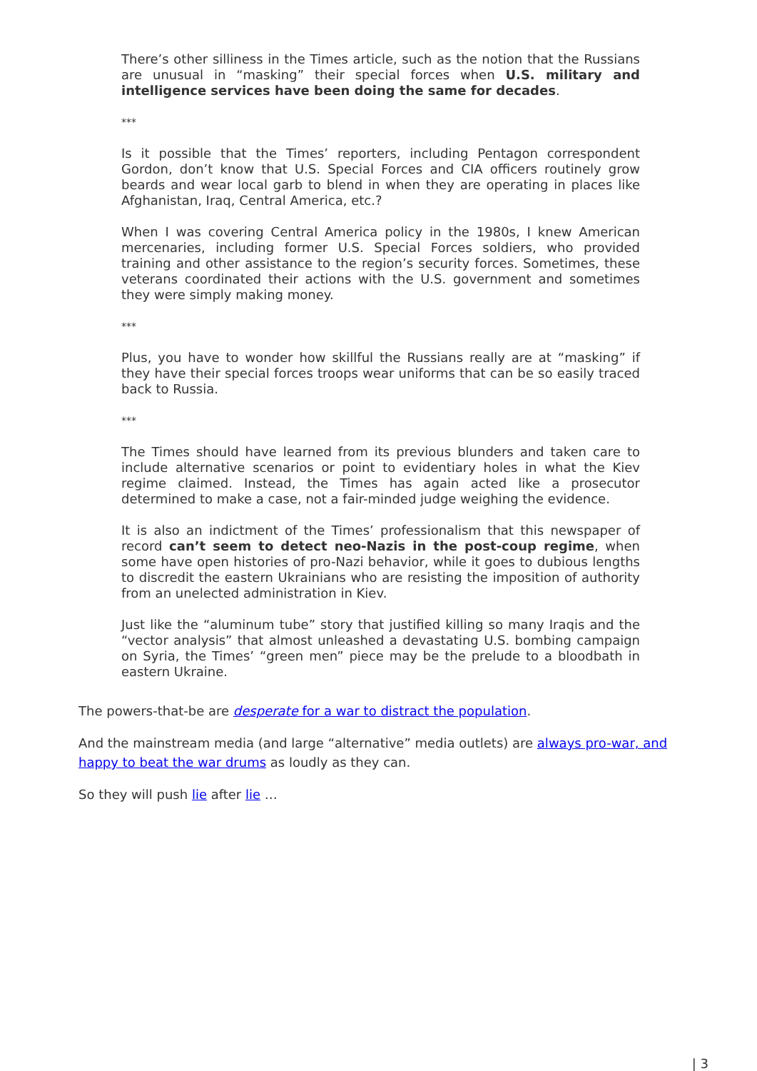There’s other silliness in the Times article, such as the notion that the Russians are unusual in “masking” their special forces when U.S. military and intelligence services have been doing the same for decades.
***
Is it possible that the Times’ reporters, including Pentagon correspondent Gordon, don’t know that U.S. Special Forces and CIA officers routinely grow beards and wear local garb to blend in when they are operating in places like Afghanistan, Iraq, Central America, etc.?
When I was covering Central America policy in the 1980s, I knew American mercenaries, including former U.S. Special Forces soldiers, who provided training and other assistance to the region’s security forces. Sometimes, these veterans coordinated their actions with the U.S. government and sometimes they were simply making money.
***
Plus, you have to wonder how skillful the Russians really are at “masking” if they have their special forces troops wear uniforms that can be so easily traced back to Russia.
***
The Times should have learned from its previous blunders and taken care to include alternative scenarios or point to evidentiary holes in what the Kiev regime claimed. Instead, the Times has again acted like a prosecutor determined to make a case, not a fair-minded judge weighing the evidence.
It is also an indictment of the Times’ professionalism that this newspaper of record can’t seem to detect neo-Nazis in the post-coup regime, when some have open histories of pro-Nazi behavior, while it goes to dubious lengths to discredit the eastern Ukrainians who are resisting the imposition of authority from an unelected administration in Kiev.
Just like the “aluminum tube” story that justified killing so many Iraqis and the “vector analysis” that almost unleashed a devastating U.S. bombing campaign on Syria, the Times’ “green men” piece may be the prelude to a bloodbath in eastern Ukraine.
The powers-that-be are desperate for a war to distract the population.
And the mainstream media (and large “alternative” media outlets) are always pro-war, and happy to beat the war drums as loudly as they can.
So they will push lie after lie …
| 3